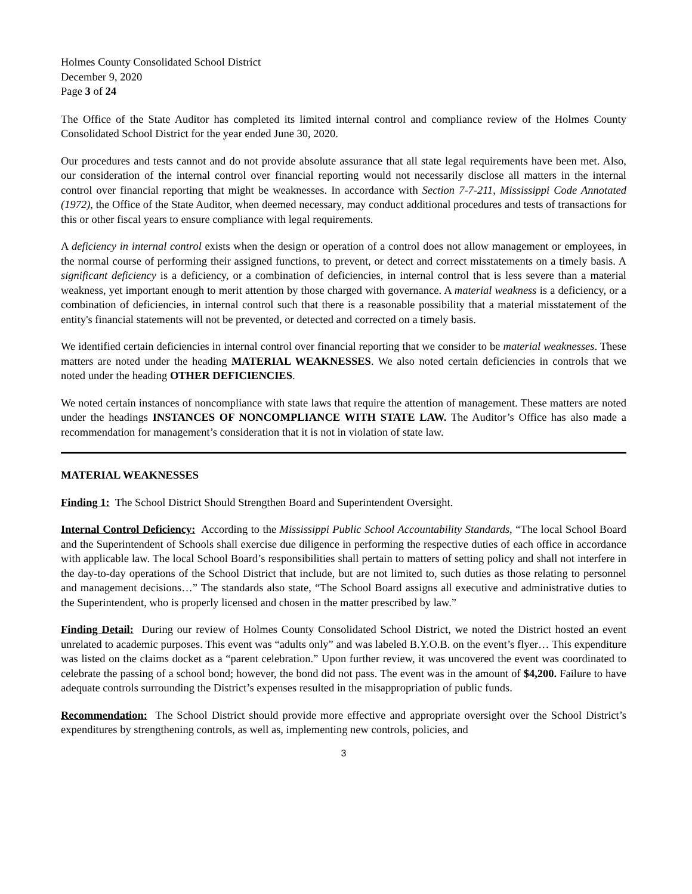Holmes County Consolidated School District
December 9, 2020
Page 3 of 24
The Office of the State Auditor has completed its limited internal control and compliance review of the Holmes County Consolidated School District for the year ended June 30, 2020.
Our procedures and tests cannot and do not provide absolute assurance that all state legal requirements have been met. Also, our consideration of the internal control over financial reporting would not necessarily disclose all matters in the internal control over financial reporting that might be weaknesses. In accordance with Section 7-7-211, Mississippi Code Annotated (1972), the Office of the State Auditor, when deemed necessary, may conduct additional procedures and tests of transactions for this or other fiscal years to ensure compliance with legal requirements.
A deficiency in internal control exists when the design or operation of a control does not allow management or employees, in the normal course of performing their assigned functions, to prevent, or detect and correct misstatements on a timely basis. A significant deficiency is a deficiency, or a combination of deficiencies, in internal control that is less severe than a material weakness, yet important enough to merit attention by those charged with governance. A material weakness is a deficiency, or a combination of deficiencies, in internal control such that there is a reasonable possibility that a material misstatement of the entity's financial statements will not be prevented, or detected and corrected on a timely basis.
We identified certain deficiencies in internal control over financial reporting that we consider to be material weaknesses. These matters are noted under the heading MATERIAL WEAKNESSES. We also noted certain deficiencies in controls that we noted under the heading OTHER DEFICIENCIES.
We noted certain instances of noncompliance with state laws that require the attention of management. These matters are noted under the headings INSTANCES OF NONCOMPLIANCE WITH STATE LAW. The Auditor’s Office has also made a recommendation for management’s consideration that it is not in violation of state law.
MATERIAL WEAKNESSES
Finding 1: The School District Should Strengthen Board and Superintendent Oversight.
Internal Control Deficiency: According to the Mississippi Public School Accountability Standards, “The local School Board and the Superintendent of Schools shall exercise due diligence in performing the respective duties of each office in accordance with applicable law. The local School Board’s responsibilities shall pertain to matters of setting policy and shall not interfere in the day-to-day operations of the School District that include, but are not limited to, such duties as those relating to personnel and management decisions…” The standards also state, “The School Board assigns all executive and administrative duties to the Superintendent, who is properly licensed and chosen in the matter prescribed by law.”
Finding Detail: During our review of Holmes County Consolidated School District, we noted the District hosted an event unrelated to academic purposes. This event was “adults only” and was labeled B.Y.O.B. on the event’s flyer… This expenditure was listed on the claims docket as a “parent celebration.” Upon further review, it was uncovered the event was coordinated to celebrate the passing of a school bond; however, the bond did not pass. The event was in the amount of $4,200. Failure to have adequate controls surrounding the District’s expenses resulted in the misappropriation of public funds.
Recommendation: The School District should provide more effective and appropriate oversight over the School District’s expenditures by strengthening controls, as well as, implementing new controls, policies, and
3